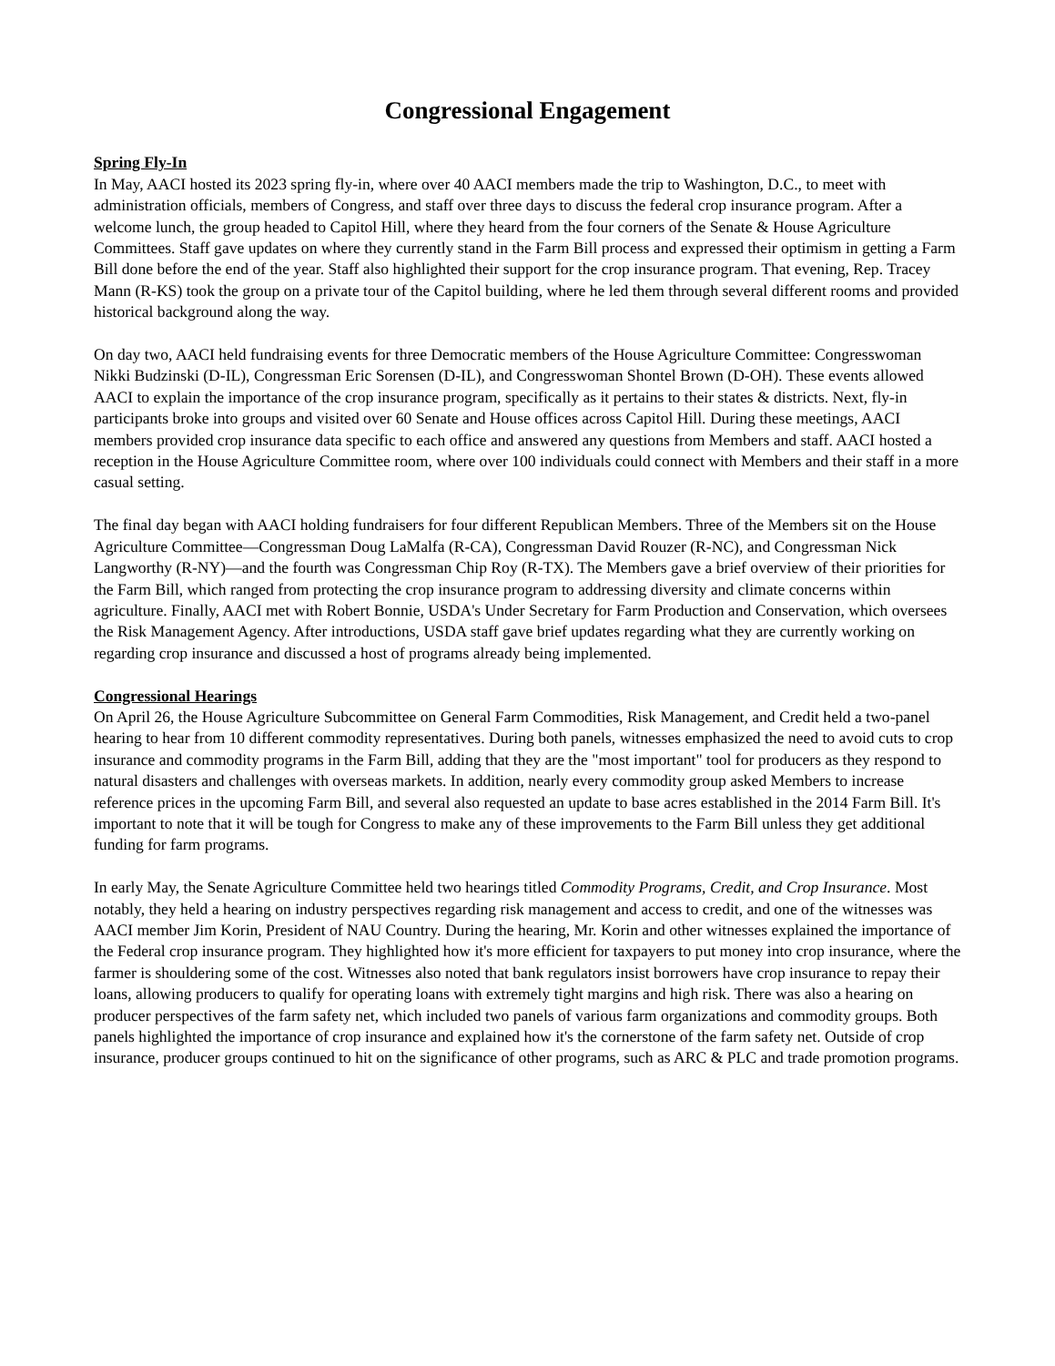Congressional Engagement
Spring Fly-In
In May, AACI hosted its 2023 spring fly-in, where over 40 AACI members made the trip to Washington, D.C., to meet with administration officials, members of Congress, and staff over three days to discuss the federal crop insurance program. After a welcome lunch, the group headed to Capitol Hill, where they heard from the four corners of the Senate & House Agriculture Committees. Staff gave updates on where they currently stand in the Farm Bill process and expressed their optimism in getting a Farm Bill done before the end of the year. Staff also highlighted their support for the crop insurance program. That evening, Rep. Tracey Mann (R-KS) took the group on a private tour of the Capitol building, where he led them through several different rooms and provided historical background along the way.
On day two, AACI held fundraising events for three Democratic members of the House Agriculture Committee: Congresswoman Nikki Budzinski (D-IL), Congressman Eric Sorensen (D-IL), and Congresswoman Shontel Brown (D-OH). These events allowed AACI to explain the importance of the crop insurance program, specifically as it pertains to their states & districts. Next, fly-in participants broke into groups and visited over 60 Senate and House offices across Capitol Hill. During these meetings, AACI members provided crop insurance data specific to each office and answered any questions from Members and staff. AACI hosted a reception in the House Agriculture Committee room, where over 100 individuals could connect with Members and their staff in a more casual setting.
The final day began with AACI holding fundraisers for four different Republican Members. Three of the Members sit on the House Agriculture Committee—Congressman Doug LaMalfa (R-CA), Congressman David Rouzer (R-NC), and Congressman Nick Langworthy (R-NY)—and the fourth was Congressman Chip Roy (R-TX). The Members gave a brief overview of their priorities for the Farm Bill, which ranged from protecting the crop insurance program to addressing diversity and climate concerns within agriculture. Finally, AACI met with Robert Bonnie, USDA's Under Secretary for Farm Production and Conservation, which oversees the Risk Management Agency. After introductions, USDA staff gave brief updates regarding what they are currently working on regarding crop insurance and discussed a host of programs already being implemented.
Congressional Hearings
On April 26, the House Agriculture Subcommittee on General Farm Commodities, Risk Management, and Credit held a two-panel hearing to hear from 10 different commodity representatives. During both panels, witnesses emphasized the need to avoid cuts to crop insurance and commodity programs in the Farm Bill, adding that they are the "most important" tool for producers as they respond to natural disasters and challenges with overseas markets. In addition, nearly every commodity group asked Members to increase reference prices in the upcoming Farm Bill, and several also requested an update to base acres established in the 2014 Farm Bill. It's important to note that it will be tough for Congress to make any of these improvements to the Farm Bill unless they get additional funding for farm programs.
In early May, the Senate Agriculture Committee held two hearings titled Commodity Programs, Credit, and Crop Insurance. Most notably, they held a hearing on industry perspectives regarding risk management and access to credit, and one of the witnesses was AACI member Jim Korin, President of NAU Country. During the hearing, Mr. Korin and other witnesses explained the importance of the Federal crop insurance program. They highlighted how it's more efficient for taxpayers to put money into crop insurance, where the farmer is shouldering some of the cost. Witnesses also noted that bank regulators insist borrowers have crop insurance to repay their loans, allowing producers to qualify for operating loans with extremely tight margins and high risk. There was also a hearing on producer perspectives of the farm safety net, which included two panels of various farm organizations and commodity groups. Both panels highlighted the importance of crop insurance and explained how it's the cornerstone of the farm safety net. Outside of crop insurance, producer groups continued to hit on the significance of other programs, such as ARC & PLC and trade promotion programs.